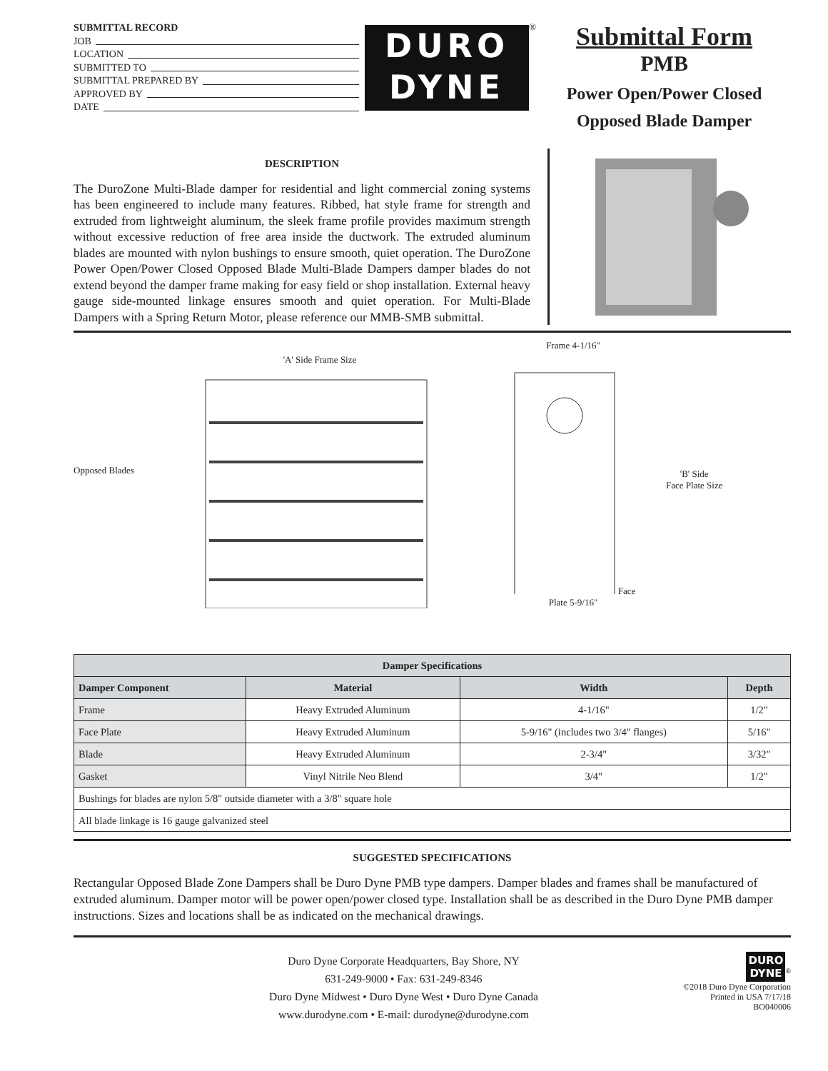SUBMITTAL RECORD
JOB
LOCATION
SUBMITTED TO
SUBMITTAL PREPARED BY
APPROVED BY
DATE
DURO
DYNE
<sup>®</sup>
Submittal Form
PMB
Power Open/Power Closed
Opposed Blade Damper
DESCRIPTION
The DuroZone Multi-Blade damper for residential and light commercial zoning systems has been engineered to include many features. Ribbed, hat style frame for strength and extruded from lightweight aluminum, the sleek frame profile provides maximum strength without excessive reduction of free area inside the ductwork. The extruded aluminum blades are mounted with nylon bushings to ensure smooth, quiet operation. The DuroZone Power Open/Power Closed Opposed Blade Multi-Blade Dampers damper blades do not extend beyond the damper frame making for easy field or shop installation. External heavy gauge side-mounted linkage ensures smooth and quiet operation. For Multi-Blade Dampers with a Spring Return Motor, please reference our MMB-SMB submittal.
Opposed Blades
'A' Side Frame Size
Frame 4-1/16"Face Plate 5-9/16"
'B' Side
Face Plate Size
| Damper Specifications | | | |
| --- | --- | --- | --- |
| Damper Component | Material | Width | Depth |
| Frame | Heavy Extruded Aluminum | 4-1/16" | 1/2" |
| Face Plate | Heavy Extruded Aluminum | 5-9/16" (includes two 3/4" flanges) | 5/16" |
| Blade | Heavy Extruded Aluminum | 2-3/4" | 3/32" |
| Gasket | Vinyl Nitrile Neo Blend | 3/4" | 1/2" |
| Bushings for blades are nylon 5/8" outside diameter with a 3/8" square hole | | | |
| All blade linkage is 16 gauge galvanized steel | | | |
SUGGESTED SPECIFICATIONS
Rectangular Opposed Blade Zone Dampers shall be Duro Dyne PMB type dampers. Damper blades and frames shall be manufactured of extruded aluminum. Damper motor will be power open/power closed type. Installation shall be as described in the Duro Dyne PMB damper instructions. Sizes and locations shall be as indicated on the mechanical drawings.
Duro Dyne Corporate Headquarters, Bay Shore, NY
631-249-9000 • Fax: 631-249-8346
Duro Dyne Midwest • Duro Dyne West • Duro Dyne Canada
www.durodyne.com • E-mail: durodyne@durodyne.com
DURO
DYNE
<sup>®</sup>
©2018 Duro Dyne Corporation
Printed in USA 7/17/18
BO040006